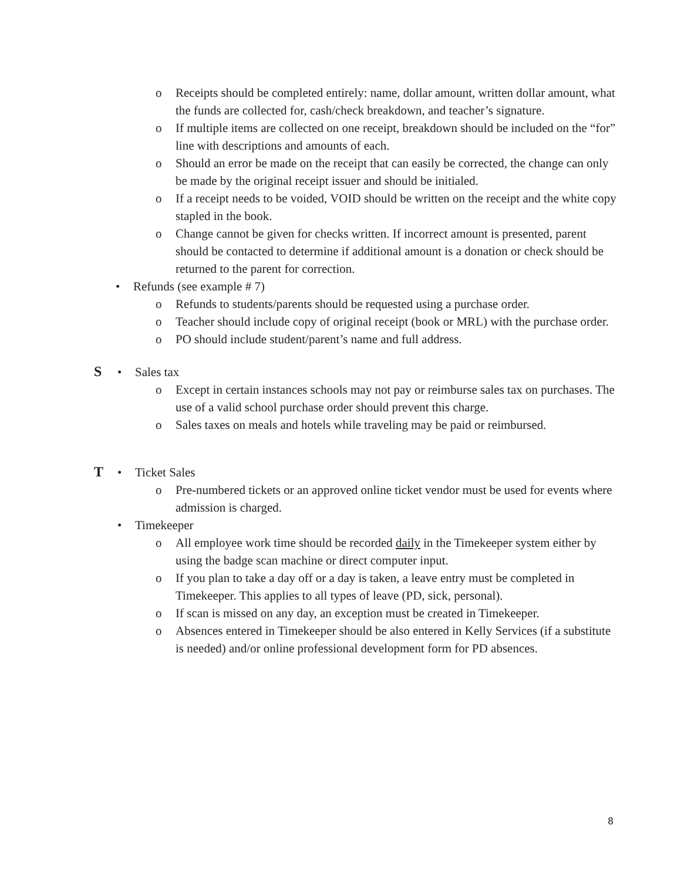o Receipts should be completed entirely: name, dollar amount, written dollar amount, what the funds are collected for, cash/check breakdown, and teacher’s signature.
o If multiple items are collected on one receipt, breakdown should be included on the “for” line with descriptions and amounts of each.
o Should an error be made on the receipt that can easily be corrected, the change can only be made by the original receipt issuer and should be initialed.
o If a receipt needs to be voided, VOID should be written on the receipt and the white copy stapled in the book.
o Change cannot be given for checks written. If incorrect amount is presented, parent should be contacted to determine if additional amount is a donation or check should be returned to the parent for correction.
• Refunds (see example # 7)
o Refunds to students/parents should be requested using a purchase order.
o Teacher should include copy of original receipt (book or MRL) with the purchase order.
o PO should include student/parent’s name and full address.
S • Sales tax
o Except in certain instances schools may not pay or reimburse sales tax on purchases. The use of a valid school purchase order should prevent this charge.
o Sales taxes on meals and hotels while traveling may be paid or reimbursed.
T • Ticket Sales
o Pre-numbered tickets or an approved online ticket vendor must be used for events where admission is charged.
• Timekeeper
o All employee work time should be recorded daily in the Timekeeper system either by using the badge scan machine or direct computer input.
o If you plan to take a day off or a day is taken, a leave entry must be completed in Timekeeper. This applies to all types of leave (PD, sick, personal).
o If scan is missed on any day, an exception must be created in Timekeeper.
o Absences entered in Timekeeper should be also entered in Kelly Services (if a substitute is needed) and/or online professional development form for PD absences.
8